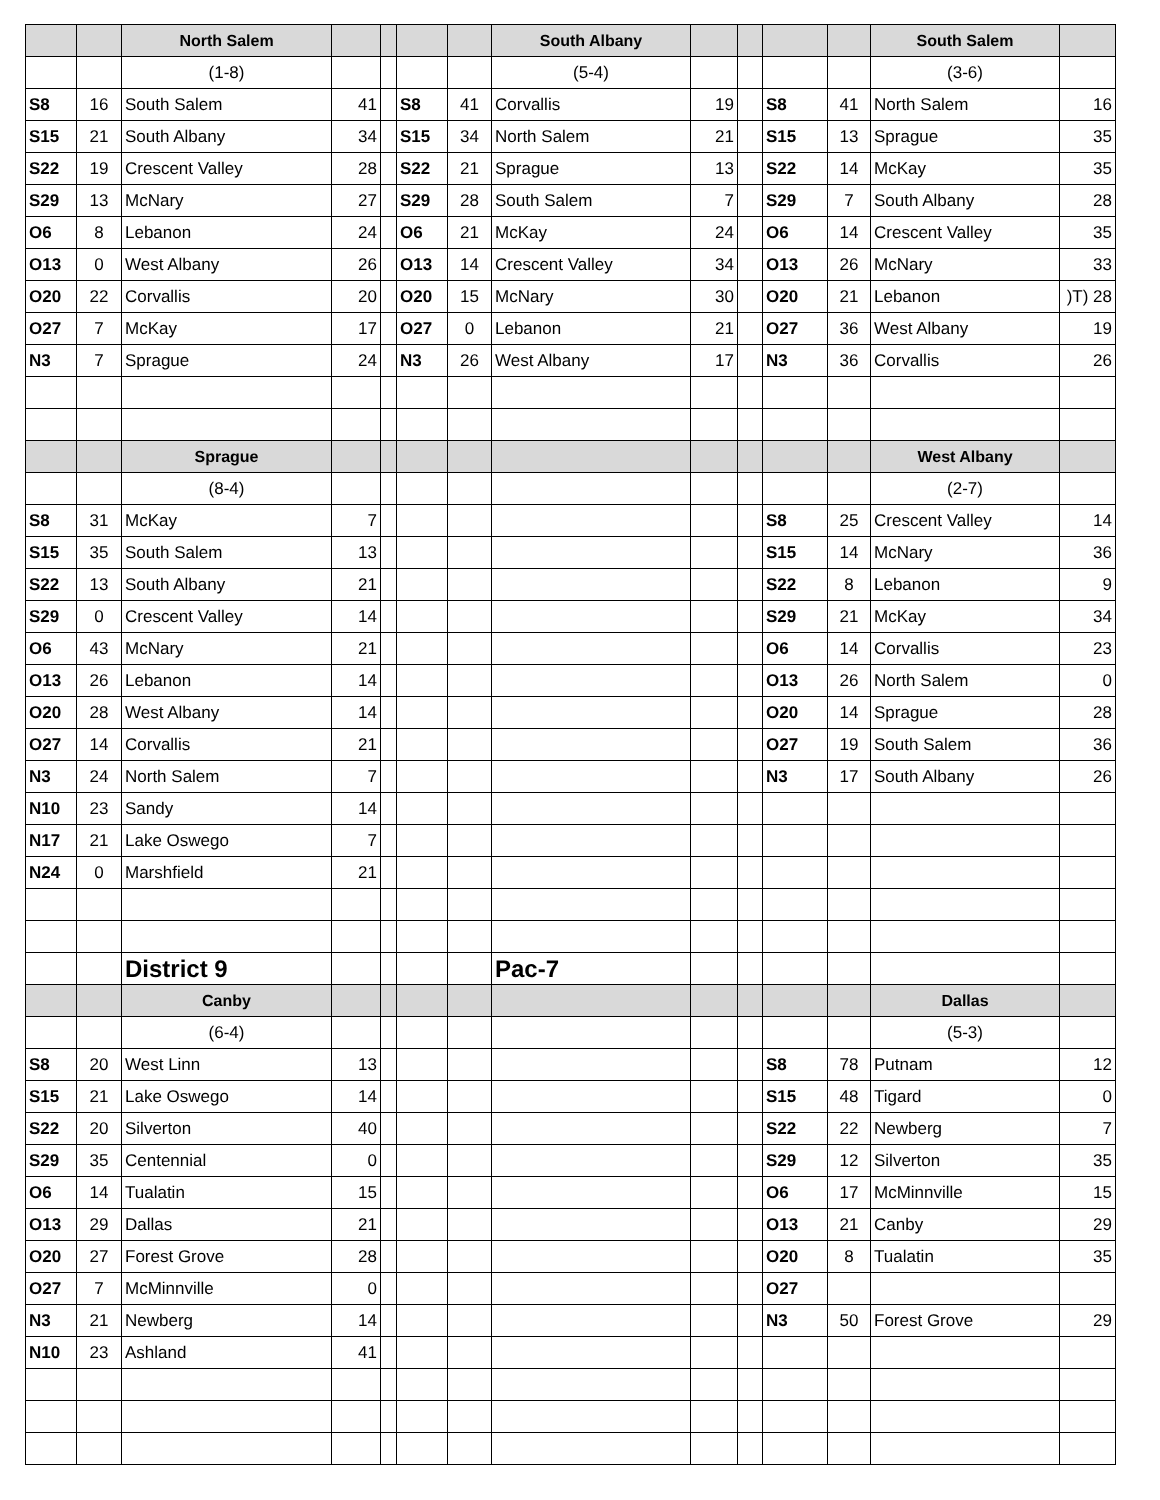| | | North Salem | | | | | South Albany | | | | | South Salem | |
| | | (1-8) | | | | | (5-4) | | | | | (3-6) | |
| S8 | 16 | South Salem | 41 | | S8 | 41 | Corvallis | 19 | | S8 | 41 | North Salem | 16 |
| S15 | 21 | South Albany | 34 | | S15 | 34 | North Salem | 21 | | S15 | 13 | Sprague | 35 |
| S22 | 19 | Crescent Valley | 28 | | S22 | 21 | Sprague | 13 | | S22 | 14 | McKay | 35 |
| S29 | 13 | McNary | 27 | | S29 | 28 | South Salem | 7 | | S29 | 7 | South Albany | 28 |
| O6 | 8 | Lebanon | 24 | | O6 | 21 | McKay | 24 | | O6 | 14 | Crescent Valley | 35 |
| O13 | 0 | West Albany | 26 | | O13 | 14 | Crescent Valley | 34 | | O13 | 26 | McNary | 33 |
| O20 | 22 | Corvallis | 20 | | O20 | 15 | McNary | 30 | | O20 | 21 | Lebanon | )T) 28 |
| O27 | 7 | McKay | 17 | | O27 | 0 | Lebanon | 21 | | O27 | 36 | West Albany | 19 |
| N3 | 7 | Sprague | 24 | | N3 | 26 | West Albany | 17 | | N3 | 36 | Corvallis | 26 |
| | | Sprague | | | | | | | | | | West Albany | |
| | | (8-4) | | | | | | | | | | (2-7) | |
| S8 | 31 | McKay | 7 | | | | | | | S8 | 25 | Crescent Valley | 14 |
| S15 | 35 | South Salem | 13 | | | | | | | S15 | 14 | McNary | 36 |
| S22 | 13 | South Albany | 21 | | | | | | | S22 | 8 | Lebanon | 9 |
| S29 | 0 | Crescent Valley | 14 | | | | | | | S29 | 21 | McKay | 34 |
| O6 | 43 | McNary | 21 | | | | | | | O6 | 14 | Corvallis | 23 |
| O13 | 26 | Lebanon | 14 | | | | | | | O13 | 26 | North Salem | 0 |
| O20 | 28 | West Albany | 14 | | | | | | | O20 | 14 | Sprague | 28 |
| O27 | 14 | Corvallis | 21 | | | | | | | O27 | 19 | South Salem | 36 |
| N3 | 24 | North Salem | 7 | | | | | | | N3 | 17 | South Albany | 26 |
| N10 | 23 | Sandy | 14 | | | | | | | | | | |
| N17 | 21 | Lake Oswego | 7 | | | | | | | | | | |
| N24 | 0 | Marshfield | 21 | | | | | | | | | | |
| | | District 9 | | | | | Pac-7 | | | | | | |
| | | Canby | | | | | | | | | | Dallas | |
| | | (6-4) | | | | | | | | | | (5-3) | |
| S8 | 20 | West Linn | 13 | | | | | | | S8 | 78 | Putnam | 12 |
| S15 | 21 | Lake Oswego | 14 | | | | | | | S15 | 48 | Tigard | 0 |
| S22 | 20 | Silverton | 40 | | | | | | | S22 | 22 | Newberg | 7 |
| S29 | 35 | Centennial | 0 | | | | | | | S29 | 12 | Silverton | 35 |
| O6 | 14 | Tualatin | 15 | | | | | | | O6 | 17 | McMinnville | 15 |
| O13 | 29 | Dallas | 21 | | | | | | | O13 | 21 | Canby | 29 |
| O20 | 27 | Forest Grove | 28 | | | | | | | O20 | 8 | Tualatin | 35 |
| O27 | 7 | McMinnville | 0 | | | | | | | O27 | | | |
| N3 | 21 | Newberg | 14 | | | | | | | N3 | 50 | Forest Grove | 29 |
| N10 | 23 | Ashland | 41 | | | | | | | | | | |